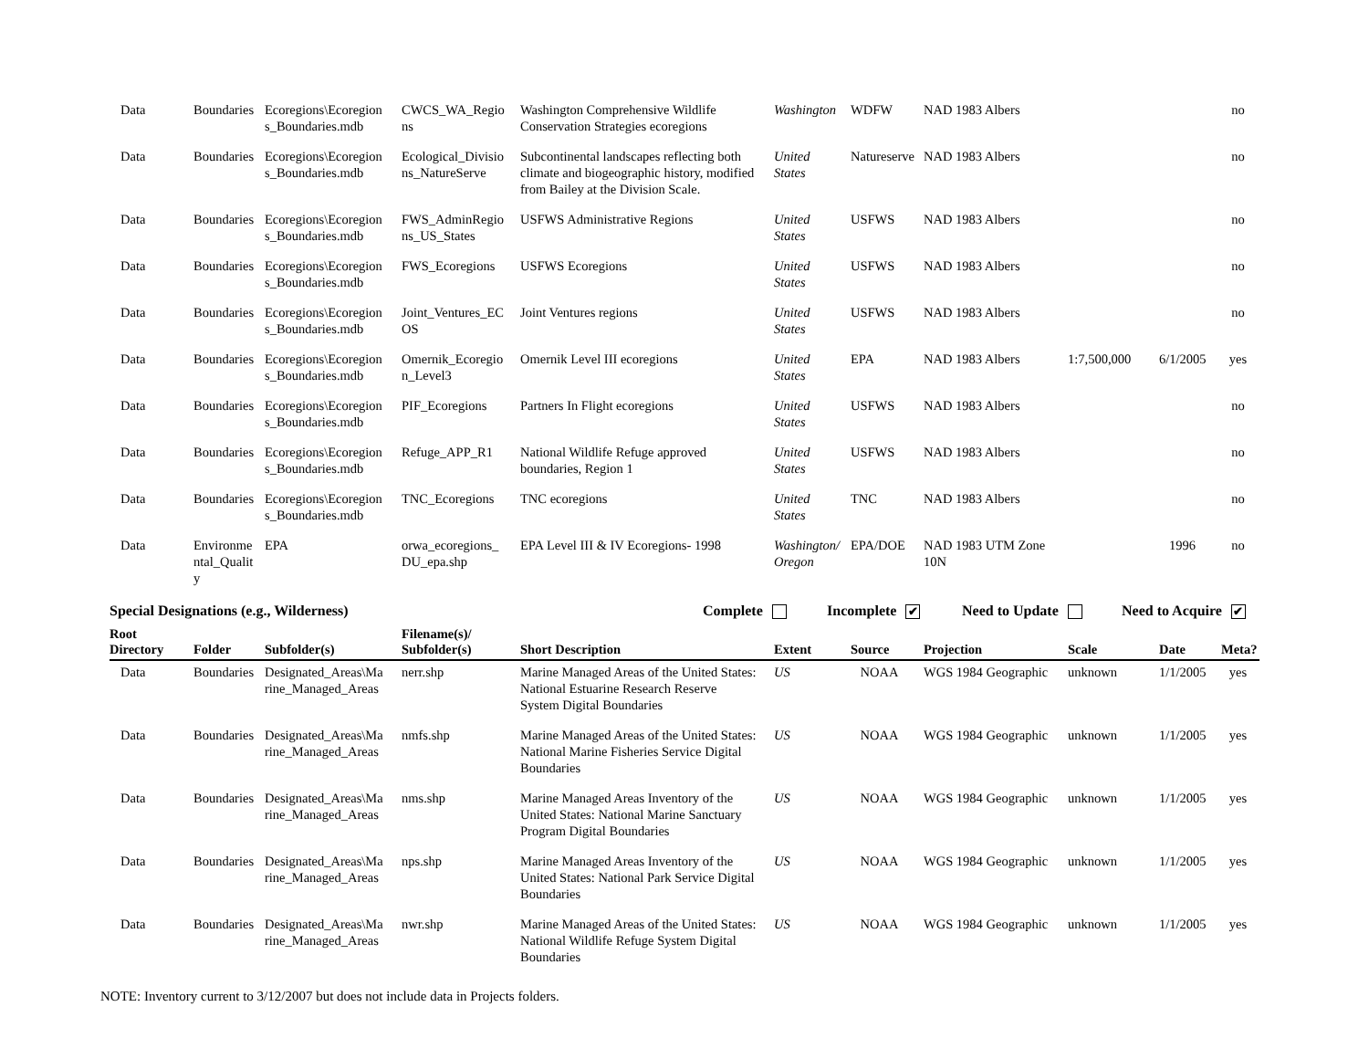| Data | Boundaries | Ecoregions\Ecoregion s_Boundaries.mdb | CWCS_WA_Regio ns | Washington Comprehensive Wildlife Conservation Strategies ecoregions | Washington | WDFW | NAD 1983 Albers | | | no |
| Data | Boundaries | Ecoregions\Ecoregion s_Boundaries.mdb | Ecological_Divisio ns_NatureServe | Subcontinental landscapes reflecting both climate and biogeographic history, modified from Bailey at the Division Scale. | United States | Natureserve | NAD 1983 Albers | | | no |
| Data | Boundaries | Ecoregions\Ecoregion s_Boundaries.mdb | FWS_AdminRegio ns_US_States | USFWS Administrative Regions | United States | USFWS | NAD 1983 Albers | | | no |
| Data | Boundaries | Ecoregions\Ecoregion s_Boundaries.mdb | FWS_Ecoregions | USFWS Ecoregions | United States | USFWS | NAD 1983 Albers | | | no |
| Data | Boundaries | Ecoregions\Ecoregion s_Boundaries.mdb | Joint_Ventures_EC OS | Joint Ventures regions | United States | USFWS | NAD 1983 Albers | | | no |
| Data | Boundaries | Ecoregions\Ecoregion s_Boundaries.mdb | Omernik_Ecoregio n_Level3 | Omernik Level III ecoregions | United States | EPA | NAD 1983 Albers | 1:7,500,000 | 6/1/2005 | yes |
| Data | Boundaries | Ecoregions\Ecoregion s_Boundaries.mdb | PIF_Ecoregions | Partners In Flight ecoregions | United States | USFWS | NAD 1983 Albers | | | no |
| Data | Boundaries | Ecoregions\Ecoregion s_Boundaries.mdb | Refuge_APP_R1 | National Wildlife Refuge approved boundaries, Region 1 | United States | USFWS | NAD 1983 Albers | | | no |
| Data | Boundaries | Ecoregions\Ecoregion s_Boundaries.mdb | TNC_Ecoregions | TNC ecoregions | United States | TNC | NAD 1983 Albers | | | no |
| Data | Environme ntal_Qualit y | EPA | orwa_ecoregions_ DU_epa.shp | EPA Level III & IV Ecoregions- 1998 | Washington/ Oregon | EPA/DOE | NAD 1983 UTM Zone 10N | | 1996 | no |
Special Designations (e.g., Wilderness) Complete Incomplete ✔ Need to Update Need to Acquire ✔
| Root Directory | Folder | Subfolder(s) | Filename(s)/ Subfolder(s) | Short Description | Extent | Source | Projection | Scale | Date | Meta? |
| --- | --- | --- | --- | --- | --- | --- | --- | --- | --- | --- |
| Data | Boundaries | Designated_Areas\Ma rine_Managed_Areas | nerr.shp | Marine Managed Areas of the United States: National Estuarine Research Reserve System Digital Boundaries | US | NOAA | WGS 1984 Geographic | unknown | 1/1/2005 | yes |
| Data | Boundaries | Designated_Areas\Ma rine_Managed_Areas | nmfs.shp | Marine Managed Areas of the United States: National Marine Fisheries Service Digital Boundaries | US | NOAA | WGS 1984 Geographic | unknown | 1/1/2005 | yes |
| Data | Boundaries | Designated_Areas\Ma rine_Managed_Areas | nms.shp | Marine Managed Areas Inventory of the United States: National Marine Sanctuary Program Digital Boundaries | US | NOAA | WGS 1984 Geographic | unknown | 1/1/2005 | yes |
| Data | Boundaries | Designated_Areas\Ma rine_Managed_Areas | nps.shp | Marine Managed Areas Inventory of the United States: National Park Service Digital Boundaries | US | NOAA | WGS 1984 Geographic | unknown | 1/1/2005 | yes |
| Data | Boundaries | Designated_Areas\Ma rine_Managed_Areas | nwr.shp | Marine Managed Areas of the United States: National Wildlife Refuge System Digital Boundaries | US | NOAA | WGS 1984 Geographic | unknown | 1/1/2005 | yes |
NOTE: Inventory current to 3/12/2007 but does not include data in Projects folders.